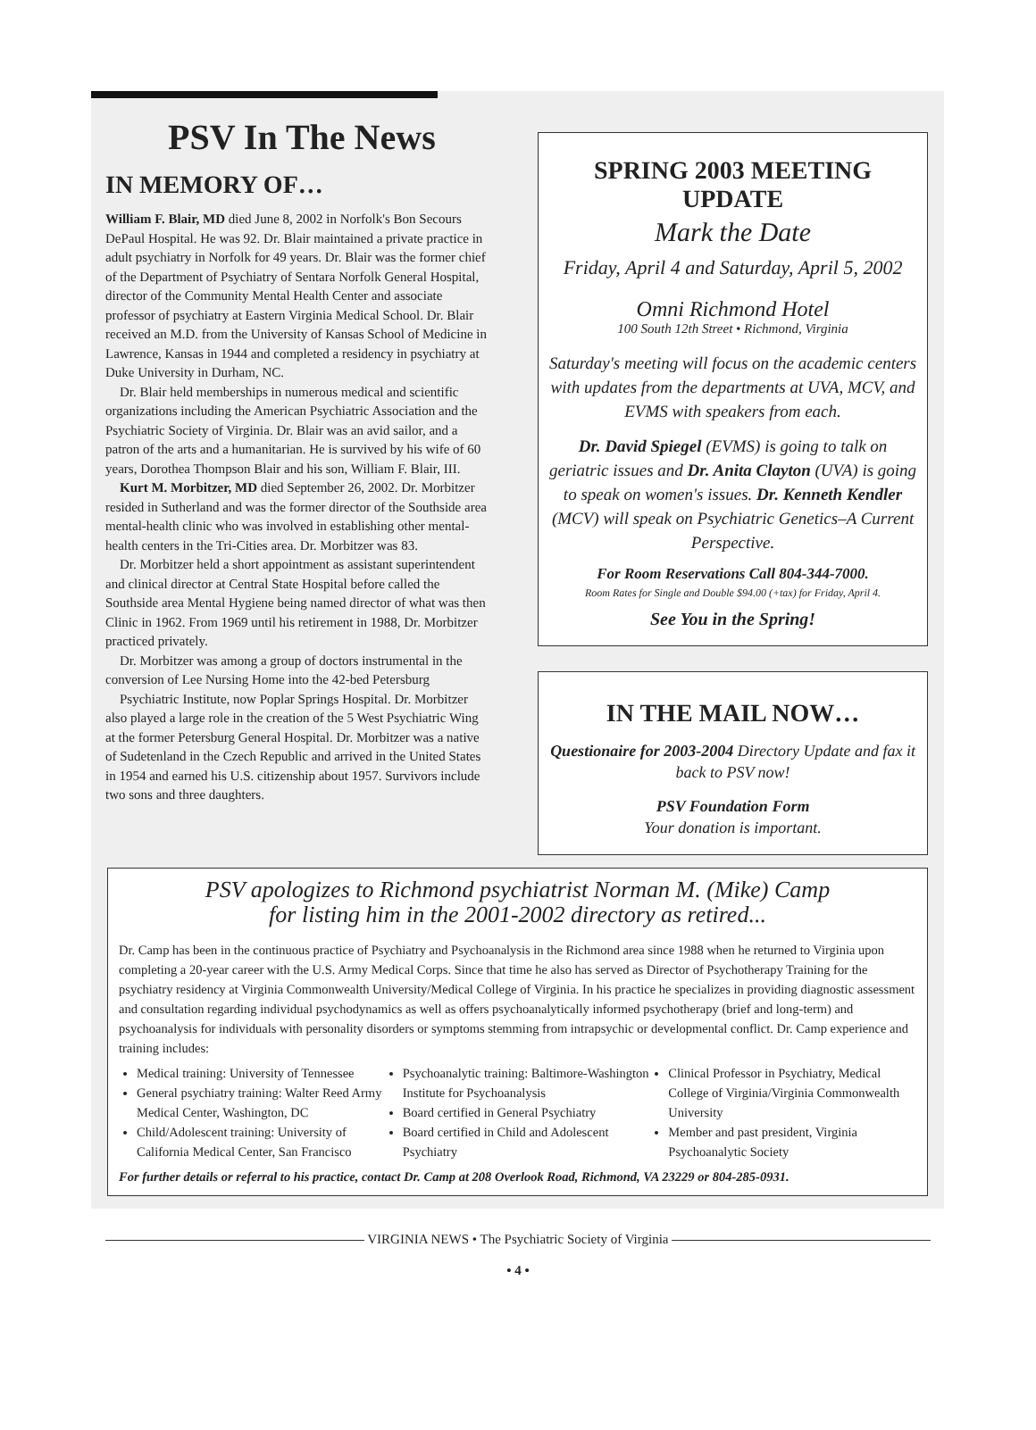PSV In The News
IN MEMORY OF…
William F. Blair, MD died June 8, 2002 in Norfolk's Bon Secours DePaul Hospital. He was 92. Dr. Blair maintained a private practice in adult psychiatry in Norfolk for 49 years. Dr. Blair was the former chief of the Department of Psychiatry of Sentara Norfolk General Hospital, director of the Community Mental Health Center and associate professor of psychiatry at Eastern Virginia Medical School. Dr. Blair received an M.D. from the University of Kansas School of Medicine in Lawrence, Kansas in 1944 and completed a residency in psychiatry at Duke University in Durham, NC.
Dr. Blair held memberships in numerous medical and scientific organizations including the American Psychiatric Association and the Psychiatric Society of Virginia. Dr. Blair was an avid sailor, and a patron of the arts and a humanitarian. He is survived by his wife of 60 years, Dorothea Thompson Blair and his son, William F. Blair, III.
Kurt M. Morbitzer, MD died September 26, 2002. Dr. Morbitzer resided in Sutherland and was the former director of the Southside area mental-health clinic who was involved in establishing other mental-health centers in the Tri-Cities area. Dr. Morbitzer was 83.
Dr. Morbitzer held a short appointment as assistant superintendent and clinical director at Central State Hospital before called the Southside area Mental Hygiene being named director of what was then Clinic in 1962. From 1969 until his retirement in 1988, Dr. Morbitzer practiced privately.
Dr. Morbitzer was among a group of doctors instrumental in the conversion of Lee Nursing Home into the 42-bed Petersburg
Psychiatric Institute, now Poplar Springs Hospital. Dr. Morbitzer also played a large role in the creation of the 5 West Psychiatric Wing at the former Petersburg General Hospital. Dr. Morbitzer was a native of Sudetenland in the Czech Republic and arrived in the United States in 1954 and earned his U.S. citizenship about 1957. Survivors include two sons and three daughters.
SPRING 2003 MEETING UPDATE
Mark the Date
Friday, April 4 and Saturday, April 5, 2002
Omni Richmond Hotel
100 South 12th Street • Richmond, Virginia
Saturday's meeting will focus on the academic centers with updates from the departments at UVA, MCV, and EVMS with speakers from each.
Dr. David Spiegel (EVMS) is going to talk on geriatric issues and Dr. Anita Clayton (UVA) is going to speak on women's issues. Dr. Kenneth Kendler (MCV) will speak on Psychiatric Genetics–A Current Perspective.
For Room Reservations Call 804-344-7000.
Room Rates for Single and Double $94.00 (+tax) for Friday, April 4.
See You in the Spring!
IN THE MAIL NOW…
Questionaire for 2003-2004 Directory Update and fax it back to PSV now!
PSV Foundation Form
Your donation is important.
PSV apologizes to Richmond psychiatrist Norman M. (Mike) Camp
for listing him in the 2001-2002 directory as retired...
Dr. Camp has been in the continuous practice of Psychiatry and Psychoanalysis in the Richmond area since 1988 when he returned to Virginia upon completing a 20-year career with the U.S. Army Medical Corps. Since that time he also has served as Director of Psychotherapy Training for the psychiatry residency at Virginia Commonwealth University/Medical College of Virginia. In his practice he specializes in providing diagnostic assessment and consultation regarding individual psychodynamics as well as offers psychoanalytically informed psychotherapy (brief and long-term) and psychoanalysis for individuals with personality disorders or symptoms stemming from intrapsychic or developmental conflict. Dr. Camp experience and training includes:
Medical training: University of Tennessee
General psychiatry training: Walter Reed Army Medical Center, Washington, DC
Child/Adolescent training: University of California Medical Center, San Francisco
Psychoanalytic training: Baltimore-Washington Institute for Psychoanalysis
Board certified in General Psychiatry
Board certified in Child and Adolescent Psychiatry
Clinical Professor in Psychiatry, Medical College of Virginia/Virginia Commonwealth University
Member and past president, Virginia Psychoanalytic Society
For further details or referral to his practice, contact Dr. Camp at 208 Overlook Road, Richmond, VA 23229 or 804-285-0931.
VIRGINIA NEWS • The Psychiatric Society of Virginia
• 4 •